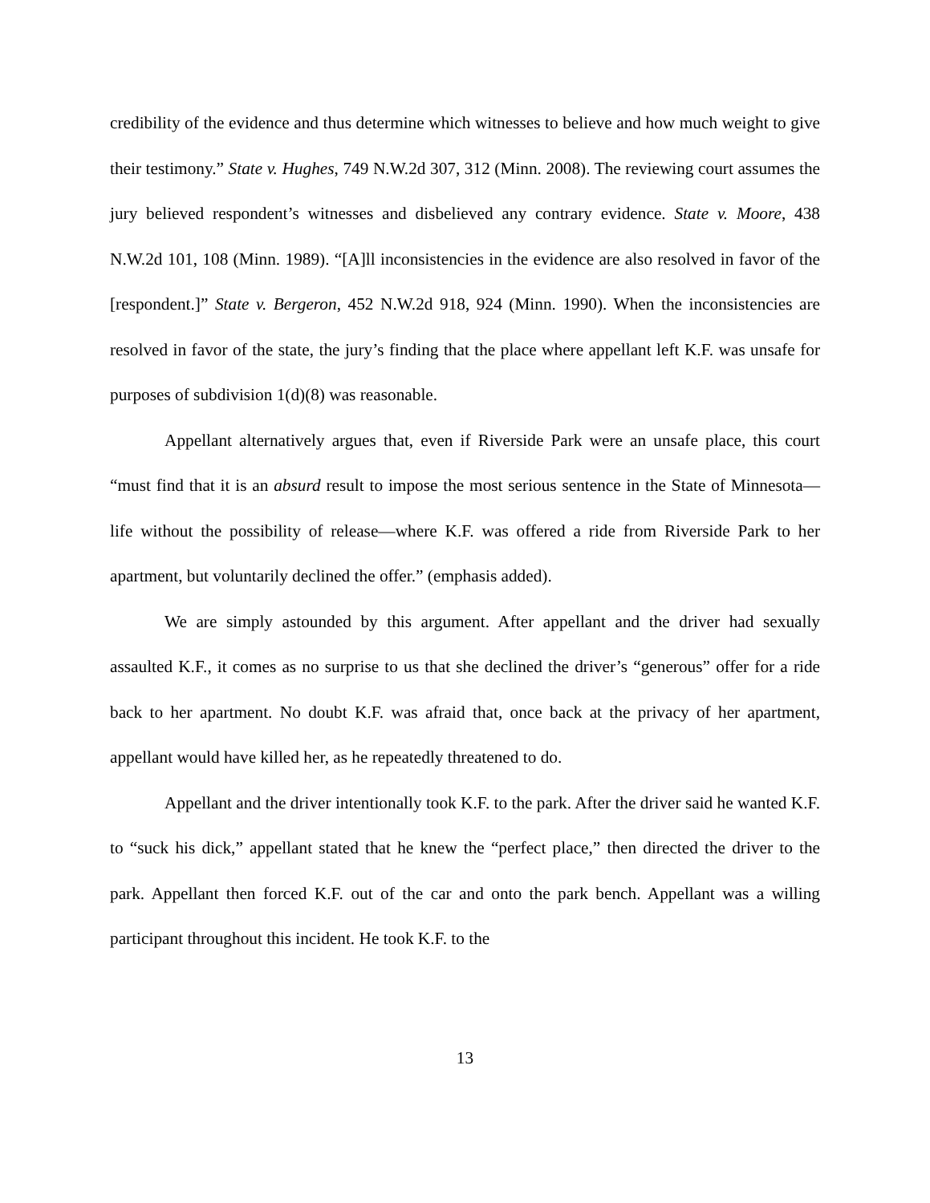credibility of the evidence and thus determine which witnesses to believe and how much weight to give their testimony.” State v. Hughes, 749 N.W.2d 307, 312 (Minn. 2008). The reviewing court assumes the jury believed respondent’s witnesses and disbelieved any contrary evidence. State v. Moore, 438 N.W.2d 101, 108 (Minn. 1989). “[A]ll inconsistencies in the evidence are also resolved in favor of the [respondent.]” State v. Bergeron, 452 N.W.2d 918, 924 (Minn. 1990). When the inconsistencies are resolved in favor of the state, the jury’s finding that the place where appellant left K.F. was unsafe for purposes of subdivision 1(d)(8) was reasonable.
Appellant alternatively argues that, even if Riverside Park were an unsafe place, this court “must find that it is an absurd result to impose the most serious sentence in the State of Minnesota—life without the possibility of release—where K.F. was offered a ride from Riverside Park to her apartment, but voluntarily declined the offer.” (emphasis added).
We are simply astounded by this argument. After appellant and the driver had sexually assaulted K.F., it comes as no surprise to us that she declined the driver’s “generous” offer for a ride back to her apartment. No doubt K.F. was afraid that, once back at the privacy of her apartment, appellant would have killed her, as he repeatedly threatened to do.
Appellant and the driver intentionally took K.F. to the park. After the driver said he wanted K.F. to “suck his dick,” appellant stated that he knew the “perfect place,” then directed the driver to the park. Appellant then forced K.F. out of the car and onto the park bench. Appellant was a willing participant throughout this incident. He took K.F. to the
13